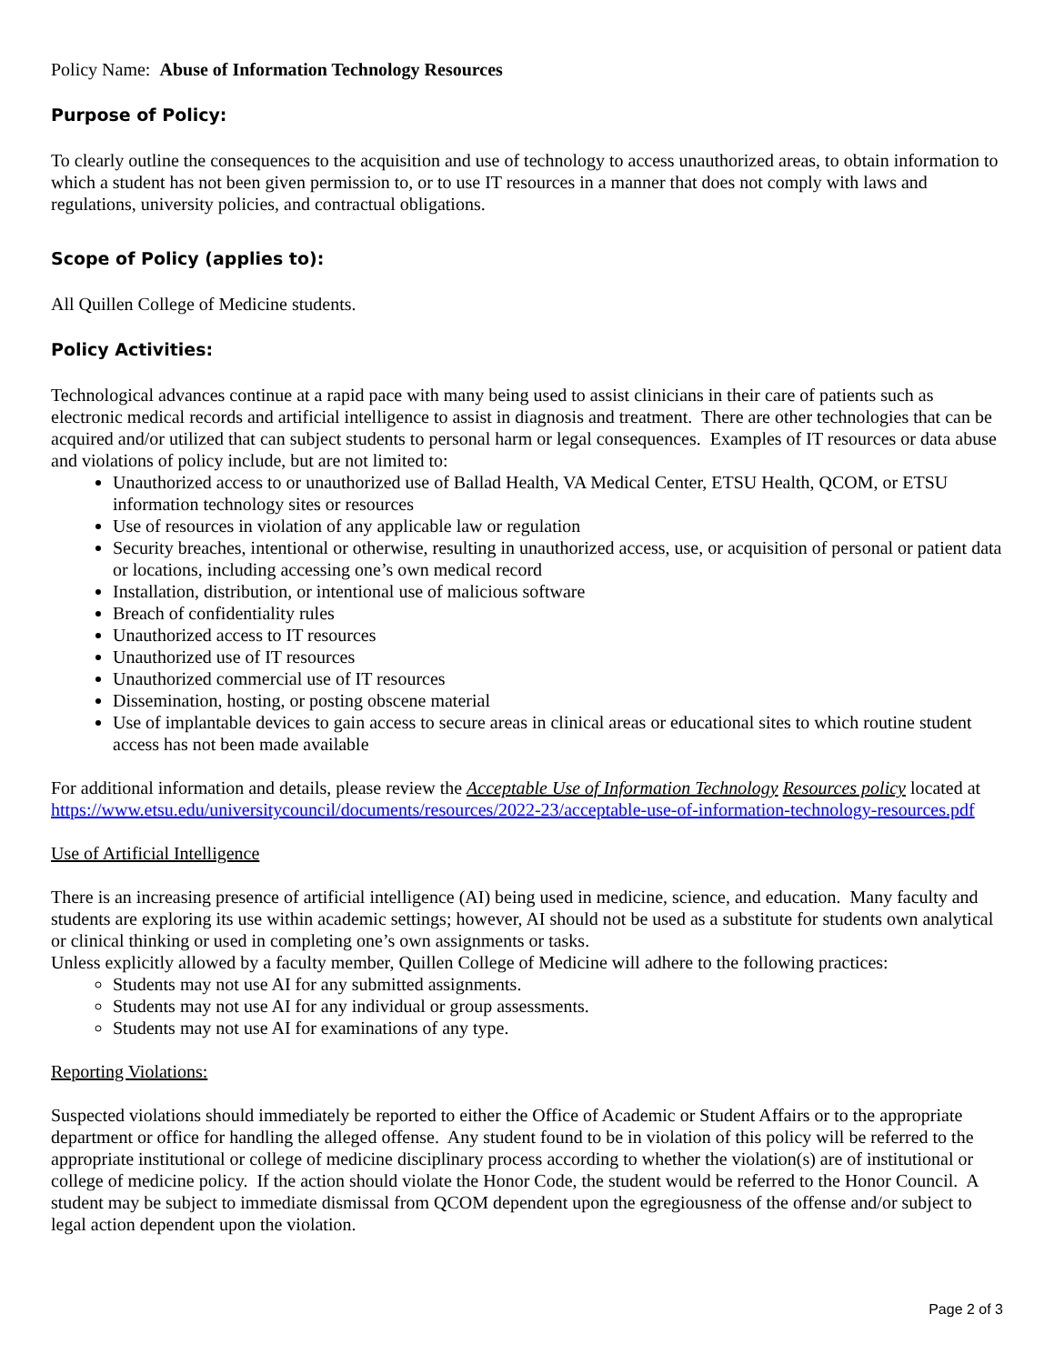Policy Name: Abuse of Information Technology Resources
Purpose of Policy:
To clearly outline the consequences to the acquisition and use of technology to access unauthorized areas, to obtain information to which a student has not been given permission to, or to use IT resources in a manner that does not comply with laws and regulations, university policies, and contractual obligations.
Scope of Policy (applies to):
All Quillen College of Medicine students.
Policy Activities:
Technological advances continue at a rapid pace with many being used to assist clinicians in their care of patients such as electronic medical records and artificial intelligence to assist in diagnosis and treatment. There are other technologies that can be acquired and/or utilized that can subject students to personal harm or legal consequences. Examples of IT resources or data abuse and violations of policy include, but are not limited to:
Unauthorized access to or unauthorized use of Ballad Health, VA Medical Center, ETSU Health, QCOM, or ETSU information technology sites or resources
Use of resources in violation of any applicable law or regulation
Security breaches, intentional or otherwise, resulting in unauthorized access, use, or acquisition of personal or patient data or locations, including accessing one’s own medical record
Installation, distribution, or intentional use of malicious software
Breach of confidentiality rules
Unauthorized access to IT resources
Unauthorized use of IT resources
Unauthorized commercial use of IT resources
Dissemination, hosting, or posting obscene material
Use of implantable devices to gain access to secure areas in clinical areas or educational sites to which routine student access has not been made available
For additional information and details, please review the Acceptable Use of Information Technology Resources policy located at https://www.etsu.edu/universitycouncil/documents/resources/2022-23/acceptable-use-of-information-technology-resources.pdf
Use of Artificial Intelligence
There is an increasing presence of artificial intelligence (AI) being used in medicine, science, and education. Many faculty and students are exploring its use within academic settings; however, AI should not be used as a substitute for students own analytical or clinical thinking or used in completing one’s own assignments or tasks.
Unless explicitly allowed by a faculty member, Quillen College of Medicine will adhere to the following practices:
Students may not use AI for any submitted assignments.
Students may not use AI for any individual or group assessments.
Students may not use AI for examinations of any type.
Reporting Violations:
Suspected violations should immediately be reported to either the Office of Academic or Student Affairs or to the appropriate department or office for handling the alleged offense. Any student found to be in violation of this policy will be referred to the appropriate institutional or college of medicine disciplinary process according to whether the violation(s) are of institutional or college of medicine policy. If the action should violate the Honor Code, the student would be referred to the Honor Council. A student may be subject to immediate dismissal from QCOM dependent upon the egregiousness of the offense and/or subject to legal action dependent upon the violation.
Page 2 of 3